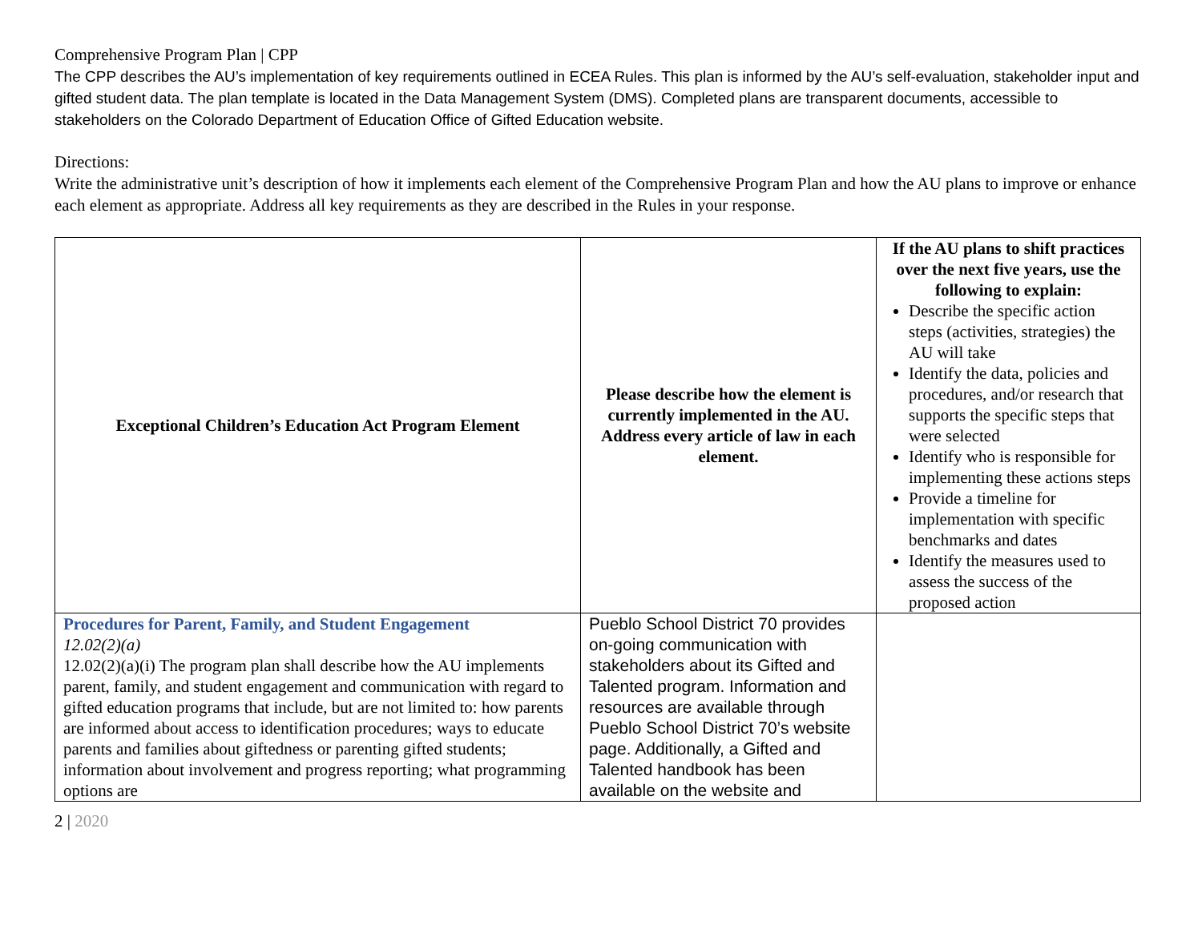Comprehensive Program Plan | CPP
The CPP describes the AU’s implementation of key requirements outlined in ECEA Rules. This plan is informed by the AU’s self-evaluation, stakeholder input and gifted student data. The plan template is located in the Data Management System (DMS). Completed plans are transparent documents, accessible to stakeholders on the Colorado Department of Education Office of Gifted Education website.
Directions:
Write the administrative unit’s description of how it implements each element of the Comprehensive Program Plan and how the AU plans to improve or enhance each element as appropriate. Address all key requirements as they are described in the Rules in your response.
| Exceptional Children’s Education Act Program Element | Please describe how the element is currently implemented in the AU. Address every article of law in each element. | If the AU plans to shift practices over the next five years, use the following to explain: Describe the specific action steps (activities, strategies) the AU will take Identify the data, policies and procedures, and/or research that supports the specific steps that were selected Identify who is responsible for implementing these actions steps Provide a timeline for implementation with specific benchmarks and dates Identify the measures used to assess the success of the proposed action |
| Procedures for Parent, Family, and Student Engagement 12.02(2)(a) 12.02(2)(a)(i) The program plan shall describe how the AU implements parent, family, and student engagement and communication with regard to gifted education programs that include, but are not limited to: how parents are informed about access to identification procedures; ways to educate parents and families about giftedness or parenting gifted students; information about involvement and progress reporting; what programming options are | Pueblo School District 70 provides on-going communication with stakeholders about its Gifted and Talented program. Information and resources are available through Pueblo School District 70’s website page. Additionally, a Gifted and Talented handbook has been available on the website and | |
2 | 2020